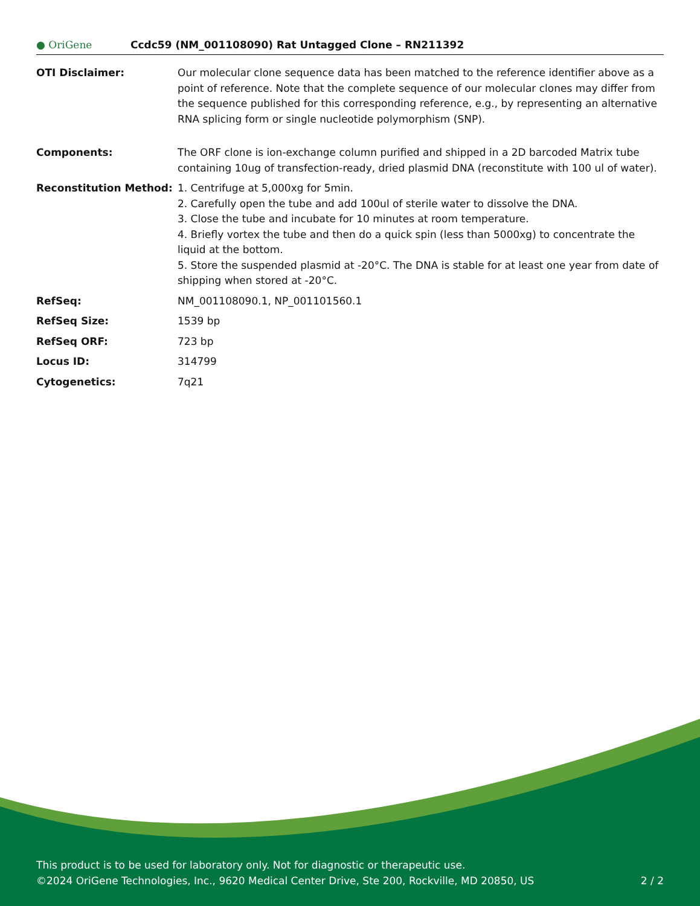● OriGene
Ccdc59 (NM_001108090) Rat Untagged Clone – RN211392
| OTI Disclaimer: | Our molecular clone sequence data has been matched to the reference identifier above as a point of reference. Note that the complete sequence of our molecular clones may differ from the sequence published for this corresponding reference, e.g., by representing an alternative RNA splicing form or single nucleotide polymorphism (SNP). |
| Components: | The ORF clone is ion-exchange column purified and shipped in a 2D barcoded Matrix tube containing 10ug of transfection-ready, dried plasmid DNA (reconstitute with 100 ul of water). |
| Reconstitution Method: | 1. Centrifuge at 5,000xg for 5min. 2. Carefully open the tube and add 100ul of sterile water to dissolve the DNA. 3. Close the tube and incubate for 10 minutes at room temperature. 4. Briefly vortex the tube and then do a quick spin (less than 5000xg) to concentrate the liquid at the bottom. 5. Store the suspended plasmid at -20°C. The DNA is stable for at least one year from date of shipping when stored at -20°C. |
| RefSeq: | NM_001108090.1 , NP_001101560.1 |
| RefSeq Size: | 1539 bp |
| RefSeq ORF: | 723 bp |
| Locus ID: | 314799 |
| Cytogenetics: | 7q21 |
This product is to be used for laboratory only. Not for diagnostic or therapeutic use.
©2024 OriGene Technologies, Inc., 9620 Medical Center Drive, Ste 200, Rockville, MD 20850, US 2 / 2